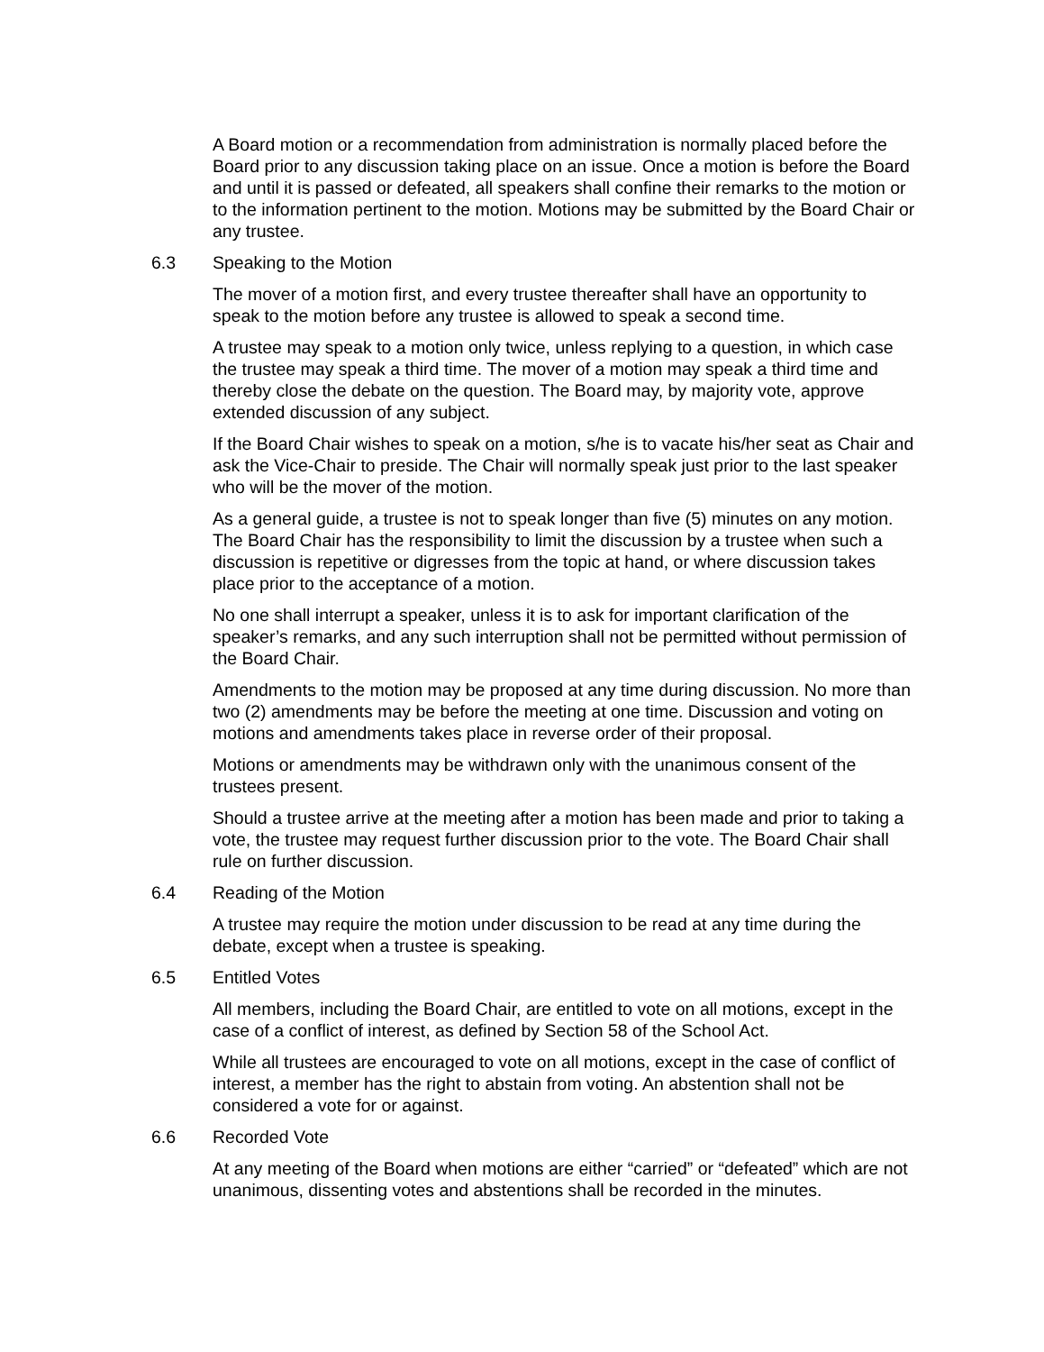A Board motion or a recommendation from administration is normally placed before the Board prior to any discussion taking place on an issue. Once a motion is before the Board and until it is passed or defeated, all speakers shall confine their remarks to the motion or to the information pertinent to the motion. Motions may be submitted by the Board Chair or any trustee.
6.3 Speaking to the Motion
The mover of a motion first, and every trustee thereafter shall have an opportunity to speak to the motion before any trustee is allowed to speak a second time.
A trustee may speak to a motion only twice, unless replying to a question, in which case the trustee may speak a third time. The mover of a motion may speak a third time and thereby close the debate on the question. The Board may, by majority vote, approve extended discussion of any subject.
If the Board Chair wishes to speak on a motion, s/he is to vacate his/her seat as Chair and ask the Vice-Chair to preside. The Chair will normally speak just prior to the last speaker who will be the mover of the motion.
As a general guide, a trustee is not to speak longer than five (5) minutes on any motion. The Board Chair has the responsibility to limit the discussion by a trustee when such a discussion is repetitive or digresses from the topic at hand, or where discussion takes place prior to the acceptance of a motion.
No one shall interrupt a speaker, unless it is to ask for important clarification of the speaker’s remarks, and any such interruption shall not be permitted without permission of the Board Chair.
Amendments to the motion may be proposed at any time during discussion. No more than two (2) amendments may be before the meeting at one time. Discussion and voting on motions and amendments takes place in reverse order of their proposal.
Motions or amendments may be withdrawn only with the unanimous consent of the trustees present.
Should a trustee arrive at the meeting after a motion has been made and prior to taking a vote, the trustee may request further discussion prior to the vote. The Board Chair shall rule on further discussion.
6.4 Reading of the Motion
A trustee may require the motion under discussion to be read at any time during the debate, except when a trustee is speaking.
6.5 Entitled Votes
All members, including the Board Chair, are entitled to vote on all motions, except in the case of a conflict of interest, as defined by Section 58 of the School Act.
While all trustees are encouraged to vote on all motions, except in the case of conflict of interest, a member has the right to abstain from voting. An abstention shall not be considered a vote for or against.
6.6 Recorded Vote
At any meeting of the Board when motions are either “carried” or “defeated” which are not unanimous, dissenting votes and abstentions shall be recorded in the minutes.